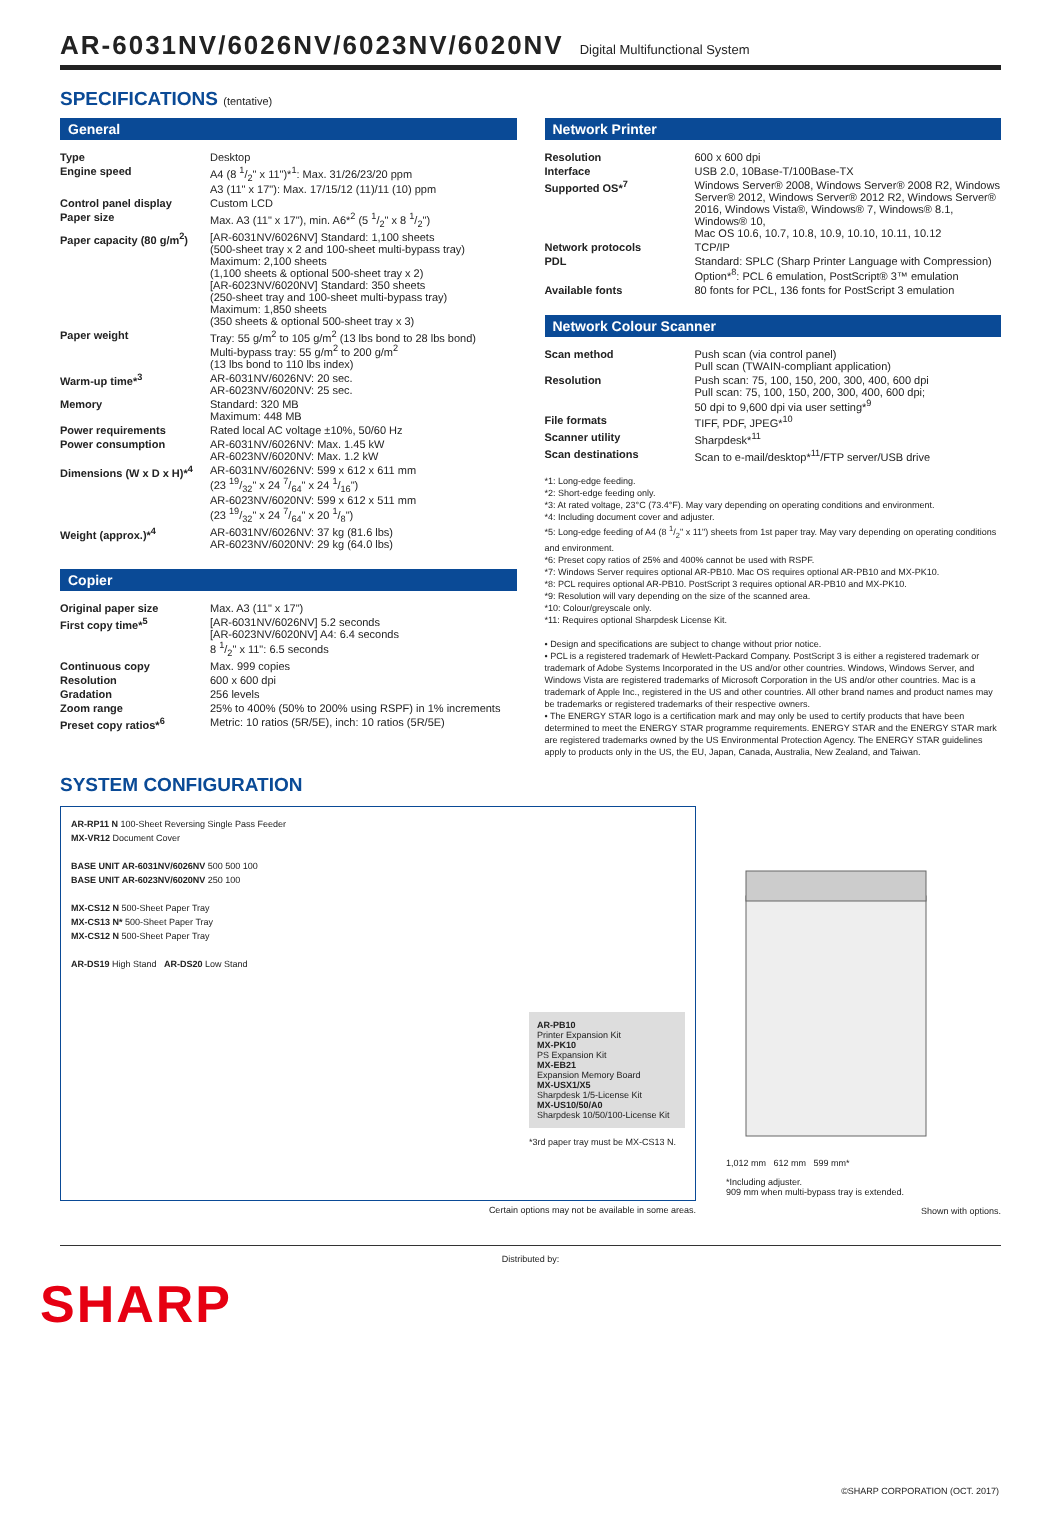AR-6031NV/6026NV/6023NV/6020NV Digital Multifunctional System
SPECIFICATIONS (tentative)
General
| Type | Desktop |
| Engine speed | A4 (8 1/2" x 11")*<sup>1</sup>: Max. 31/26/23/20 ppm A3 (11" x 17"): Max. 17/15/12 (11)/11 (10) ppm |
| Control panel display | Custom LCD |
| Paper size | Max. A3 (11" x 17"), min. A6*<sup>2</sup> (5 1/2" x 8 1/2") |
| Paper capacity (80 g/m<sup>2</sup>) | [AR-6031NV/6026NV] Standard: 1,100 sheets (500-sheet tray x 2 and 100-sheet multi-bypass tray) Maximum: 2,100 sheets (1,100 sheets & optional 500-sheet tray x 2) [AR-6023NV/6020NV] Standard: 350 sheets (250-sheet tray and 100-sheet multi-bypass tray) Maximum: 1,850 sheets (350 sheets & optional 500-sheet tray x 3) |
| Paper weight | Tray: 55 g/m<sup>2</sup> to 105 g/m<sup>2</sup> (13 lbs bond to 28 lbs bond) Multi-bypass tray: 55 g/m<sup>2</sup> to 200 g/m<sup>2</sup> (13 lbs bond to 110 lbs index) |
| Warm-up time*<sup>3</sup> | AR-6031NV/6026NV: 20 sec. AR-6023NV/6020NV: 25 sec. |
| Memory | Standard: 320 MB Maximum: 448 MB |
| Power requirements | Rated local AC voltage ±10%, 50/60 Hz |
| Power consumption | AR-6031NV/6026NV: Max. 1.45 kW AR-6023NV/6020NV: Max. 1.2 kW |
| Dimensions (W x D x H)*<sup>4</sup> | AR-6031NV/6026NV: 599 x 612 x 611 mm (23 19/32" x 24 7/64" x 24 1/16") AR-6023NV/6020NV: 599 x 612 x 511 mm (23 19/32" x 24 7/64" x 20 1/8") |
| Weight (approx.)*<sup>4</sup> | AR-6031NV/6026NV: 37 kg (81.6 lbs) AR-6023NV/6020NV: 29 kg (64.0 lbs) |
Copier
| Original paper size | Max. A3 (11" x 17") |
| First copy time*<sup>5</sup> | [AR-6031NV/6026NV] 5.2 seconds [AR-6023NV/6020NV] A4: 6.4 seconds 8 1/2" x 11": 6.5 seconds |
| Continuous copy | Max. 999 copies |
| Resolution | 600 x 600 dpi |
| Gradation | 256 levels |
| Zoom range | 25% to 400% (50% to 200% using RSPF) in 1% increments |
| Preset copy ratios*<sup>6</sup> | Metric: 10 ratios (5R/5E), inch: 10 ratios (5R/5E) |
Network Printer
| Resolution | 600 x 600 dpi |
| Interface | USB 2.0, 10Base-T/100Base-TX |
| Supported OS*<sup>7</sup> | Windows Server® 2008, Windows Server® 2008 R2, Windows Server® 2012, Windows Server® 2012 R2, Windows Server® 2016, Windows Vista®, Windows® 7, Windows® 8.1, Windows® 10, Mac OS 10.6, 10.7, 10.8, 10.9, 10.10, 10.11, 10.12 |
| Network protocols | TCP/IP |
| PDL | Standard: SPLC (Sharp Printer Language with Compression) Option*<sup>8</sup>: PCL 6 emulation, PostScript® 3™ emulation |
| Available fonts | 80 fonts for PCL, 136 fonts for PostScript 3 emulation |
Network Colour Scanner
| Scan method | Push scan (via control panel) Pull scan (TWAIN-compliant application) |
| Resolution | Push scan: 75, 100, 150, 200, 300, 400, 600 dpi Pull scan: 75, 100, 150, 200, 300, 400, 600 dpi; 50 dpi to 9,600 dpi via user setting*<sup>9</sup> |
| File formats | TIFF, PDF, JPEG*<sup>10</sup> |
| Scanner utility | Sharpdesk*<sup>11</sup> |
| Scan destinations | Scan to e-mail/desktop*<sup>11</sup>/FTP server/USB drive |
*1: Long-edge feeding.
*2: Short-edge feeding only.
*3: At rated voltage, 23°C (73.4°F). May vary depending on operating conditions and environment.
*4: Including document cover and adjuster.
*5: Long-edge feeding of A4 (8 1/2" x 11") sheets from 1st paper tray. May vary depending on operating conditions and environment.
*6: Preset copy ratios of 25% and 400% cannot be used with RSPF.
*7: Windows Server requires optional AR-PB10. Mac OS requires optional AR-PB10 and MX-PK10.
*8: PCL requires optional AR-PB10. PostScript 3 requires optional AR-PB10 and MX-PK10.
*9: Resolution will vary depending on the size of the scanned area.
*10: Colour/greyscale only.
*11: Requires optional Sharpdesk License Kit.
• Design and specifications are subject to change without prior notice.
• PCL is a registered trademark of Hewlett-Packard Company. PostScript 3 is either a registered trademark or trademark of Adobe Systems Incorporated in the US and/or other countries. Windows, Windows Server, and Windows Vista are registered trademarks of Microsoft Corporation in the US and/or other countries. Mac is a trademark of Apple Inc., registered in the US and other countries. All other brand names and product names may be trademarks or registered trademarks of their respective owners.
• The ENERGY STAR logo is a certification mark and may only be used to certify products that have been determined to meet the ENERGY STAR programme requirements. ENERGY STAR and the ENERGY STAR mark are registered trademarks owned by the US Environmental Protection Agency. The ENERGY STAR guidelines apply to products only in the US, the EU, Japan, Canada, Australia, New Zealand, and Taiwan.
SYSTEM CONFIGURATION
AR-RP11 N 100-Sheet Reversing Single Pass Feeder
MX-VR12 Document Cover
BASE UNIT AR-6031NV/6026NV 500 500 100
BASE UNIT AR-6023NV/6020NV 250 100
MX-CS12 N 500-Sheet Paper Tray
MX-CS13 N* 500-Sheet Paper Tray
MX-CS12 N 500-Sheet Paper Tray
AR-DS19 High Stand AR-DS20 Low Stand
AR-PB10
Printer Expansion Kit
MX-PK10
PS Expansion Kit
MX-EB21
Expansion Memory Board
MX-USX1/X5
Sharpdesk 1/5-License Kit
MX-US10/50/A0
Sharpdesk 10/50/100-License Kit
*3rd paper tray must be MX-CS13 N.
Certain options may not be available in some areas.
1,012 mm 612 mm 599 mm*
*Including adjuster.
909 mm when multi-bypass tray is extended.
Shown with options.
Distributed by:
SHARP
©SHARP CORPORATION (OCT. 2017)